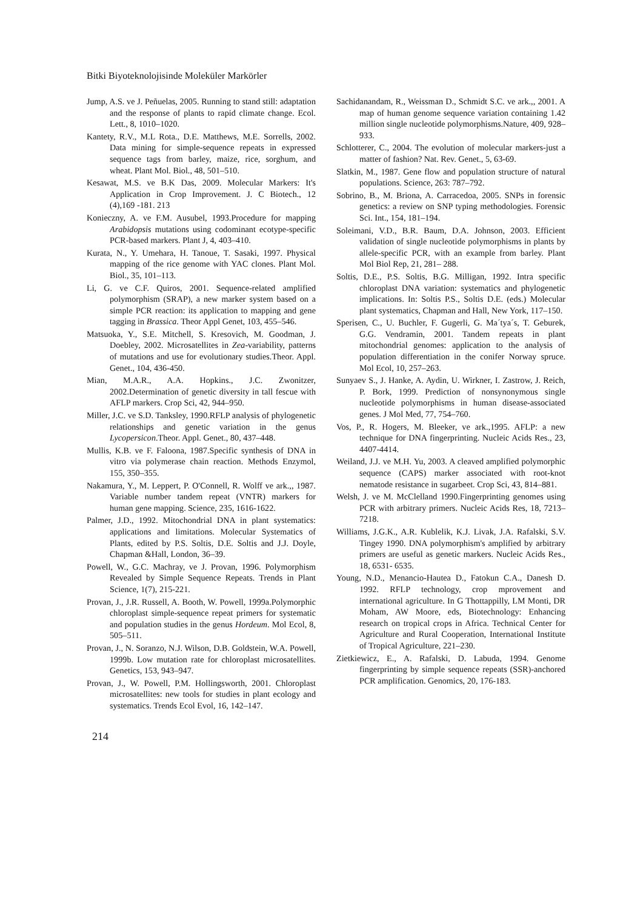Bitki Biyoteknolojisinde Moleküler Markörler
Jump, A.S. ve J. Peñuelas, 2005. Running to stand still: adaptation and the response of plants to rapid climate change. Ecol. Lett., 8, 1010–1020.
Kantety, R.V., M.L Rota., D.E. Matthews, M.E. Sorrells, 2002. Data mining for simple-sequence repeats in expressed sequence tags from barley, maize, rice, sorghum, and wheat. Plant Mol. Biol., 48, 501–510.
Kesawat, M.S. ve B.K Das, 2009. Molecular Markers: It's Application in Crop Improvement. J. C Biotech., 12 (4),169 -181. 213
Konieczny, A. ve F.M. Ausubel, 1993.Procedure for mapping Arabidopsis mutations using codominant ecotype-specific PCR-based markers. Plant J, 4, 403–410.
Kurata, N., Y. Umehara, H. Tanoue, T. Sasaki, 1997. Physical mapping of the rice genome with YAC clones. Plant Mol. Biol., 35, 101–113.
Li, G. ve C.F. Quiros, 2001. Sequence-related amplified polymorphism (SRAP), a new marker system based on a simple PCR reaction: its application to mapping and gene tagging in Brassica. Theor Appl Genet, 103, 455–546.
Matsuoka, Y., S.E. Mitchell, S. Kresovich, M. Goodman, J. Doebley, 2002. Microsatellites in Zea-variability, patterns of mutations and use for evolutionary studies.Theor. Appl. Genet., 104, 436-450.
Mian, M.A.R., A.A. Hopkins., J.C. Zwonitzer, 2002.Determination of genetic diversity in tall fescue with AFLP markers. Crop Sci, 42, 944–950.
Miller, J.C. ve S.D. Tanksley, 1990.RFLP analysis of phylogenetic relationships and genetic variation in the genus Lycopersicon.Theor. Appl. Genet., 80, 437–448.
Mullis, K.B. ve F. Faloona, 1987.Specific synthesis of DNA in vitro via polymerase chain reaction. Methods Enzymol, 155, 350–355.
Nakamura, Y., M. Leppert, P. O'Connell, R. Wolff ve ark.,, 1987. Variable number tandem repeat (VNTR) markers for human gene mapping. Science, 235, 1616-1622.
Palmer, J.D., 1992. Mitochondrial DNA in plant systematics: applications and limitations. Molecular Systematics of Plants, edited by P.S. Soltis, D.E. Soltis and J.J. Doyle, Chapman &Hall, London, 36–39.
Powell, W., G.C. Machray, ve J. Provan, 1996. Polymorphism Revealed by Simple Sequence Repeats. Trends in Plant Science, 1(7), 215-221.
Provan, J., J.R. Russell, A. Booth, W. Powell, 1999a.Polymorphic chloroplast simple-sequence repeat primers for systematic and population studies in the genus Hordeum. Mol Ecol, 8, 505–511.
Provan, J., N. Soranzo, N.J. Wilson, D.B. Goldstein, W.A. Powell, 1999b. Low mutation rate for chloroplast microsatellites. Genetics, 153, 943–947.
Provan, J., W. Powell, P.M. Hollingsworth, 2001. Chloroplast microsatellites: new tools for studies in plant ecology and systematics. Trends Ecol Evol, 16, 142–147.
Sachidanandam, R., Weissman D., Schmidt S.C. ve ark.,, 2001. A map of human genome sequence variation containing 1.42 million single nucleotide polymorphisms.Nature, 409, 928– 933.
Schlotterer, C., 2004. The evolution of molecular markers-just a matter of fashion? Nat. Rev. Genet., 5, 63-69.
Slatkin, M., 1987. Gene flow and population structure of natural populations. Science, 263: 787–792.
Sobrino, B., M. Briona, A. Carracedoa, 2005. SNPs in forensic genetics: a review on SNP typing methodologies. Forensic Sci. Int., 154, 181–194.
Soleimani, V.D., B.R. Baum, D.A. Johnson, 2003. Efficient validation of single nucleotide polymorphisms in plants by allele-specific PCR, with an example from barley. Plant Mol Biol Rep, 21, 281– 288.
Soltis, D.E., P.S. Soltis, B.G. Milligan, 1992. Intra specific chloroplast DNA variation: systematics and phylogenetic implications. In: Soltis P.S., Soltis D.E. (eds.) Molecular plant systematics, Chapman and Hall, New York, 117–150.
Sperisen, C., U. Buchler, F. Gugerli, G. Ma´tya´s, T. Geburek, G.G. Vendramin, 2001. Tandem repeats in plant mitochondrial genomes: application to the analysis of population differentiation in the conifer Norway spruce. Mol Ecol, 10, 257–263.
Sunyaev S., J. Hanke, A. Aydin, U. Wirkner, I. Zastrow, J. Reich, P. Bork, 1999. Prediction of nonsynonymous single nucleotide polymorphisms in human disease-associated genes. J Mol Med, 77, 754–760.
Vos, P., R. Hogers, M. Bleeker, ve ark.,1995. AFLP: a new technique for DNA fingerprinting. Nucleic Acids Res., 23, 4407-4414.
Weiland, J.J. ve M.H. Yu, 2003. A cleaved amplified polymorphic sequence (CAPS) marker associated with root-knot nematode resistance in sugarbeet. Crop Sci, 43, 814–881.
Welsh, J. ve M. McClelland 1990.Fingerprinting genomes using PCR with arbitrary primers. Nucleic Acids Res, 18, 7213–7218.
Williams, J.G.K., A.R. Kublelik, K.J. Livak, J.A. Rafalski, S.V. Tingey 1990. DNA polymorphism's amplified by arbitrary primers are useful as genetic markers. Nucleic Acids Res., 18, 6531- 6535.
Young, N.D., Menancio-Hautea D., Fatokun C.A., Danesh D. 1992. RFLP technology, crop mprovement and international agriculture. In G Thottappilly, LM Monti, DR Moham, AW Moore, eds, Biotechnology: Enhancing research on tropical crops in Africa. Technical Center for Agriculture and Rural Cooperation, International Institute of Tropical Agriculture, 221–230.
Zietkiewicz, E., A. Rafalski, D. Labuda, 1994. Genome fingerprinting by simple sequence repeats (SSR)-anchored PCR amplification. Genomics, 20, 176-183.
214